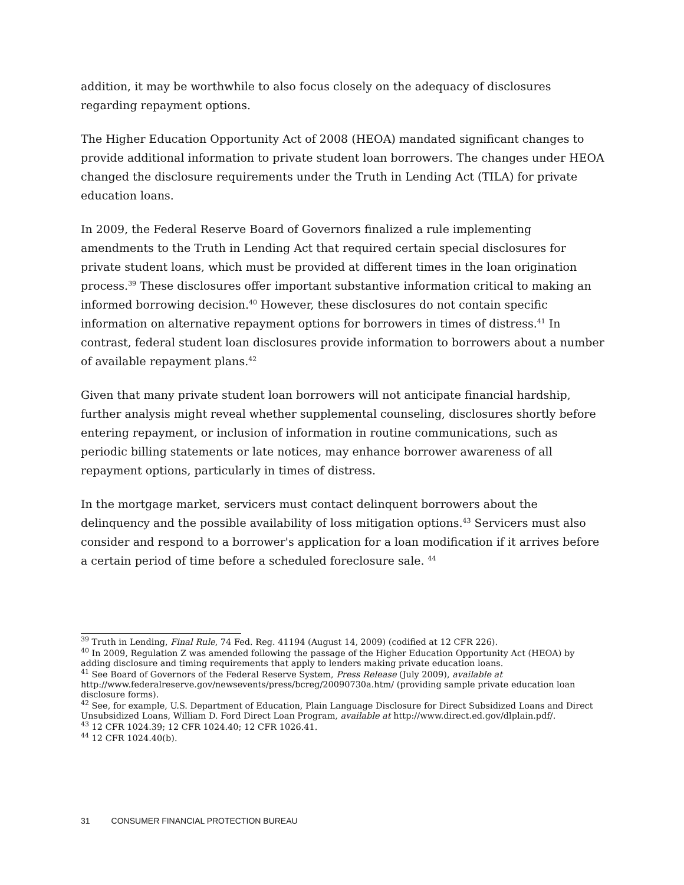addition, it may be worthwhile to also focus closely on the adequacy of disclosures regarding repayment options.
The Higher Education Opportunity Act of 2008 (HEOA) mandated significant changes to provide additional information to private student loan borrowers. The changes under HEOA changed the disclosure requirements under the Truth in Lending Act (TILA) for private education loans.
In 2009, the Federal Reserve Board of Governors finalized a rule implementing amendments to the Truth in Lending Act that required certain special disclosures for private student loans, which must be provided at different times in the loan origination process.<sup>39</sup> These disclosures offer important substantive information critical to making an informed borrowing decision.<sup>40</sup> However, these disclosures do not contain specific information on alternative repayment options for borrowers in times of distress.<sup>41</sup> In contrast, federal student loan disclosures provide information to borrowers about a number of available repayment plans.<sup>42</sup>
Given that many private student loan borrowers will not anticipate financial hardship, further analysis might reveal whether supplemental counseling, disclosures shortly before entering repayment, or inclusion of information in routine communications, such as periodic billing statements or late notices, may enhance borrower awareness of all repayment options, particularly in times of distress.
In the mortgage market, servicers must contact delinquent borrowers about the delinquency and the possible availability of loss mitigation options.<sup>43</sup> Servicers must also consider and respond to a borrower's application for a loan modification if it arrives before a certain period of time before a scheduled foreclosure sale. <sup>44</sup>
<sup>39</sup> Truth in Lending, Final Rule, 74 Fed. Reg. 41194 (August 14, 2009) (codified at 12 CFR 226).
<sup>40</sup> In 2009, Regulation Z was amended following the passage of the Higher Education Opportunity Act (HEOA) by adding disclosure and timing requirements that apply to lenders making private education loans.
<sup>41</sup> See Board of Governors of the Federal Reserve System, Press Release (July 2009), available at http://www.federalreserve.gov/newsevents/press/bcreg/20090730a.htm/ (providing sample private education loan disclosure forms).
<sup>42</sup> See, for example, U.S. Department of Education, Plain Language Disclosure for Direct Subsidized Loans and Direct Unsubsidized Loans, William D. Ford Direct Loan Program, available at http://www.direct.ed.gov/dlplain.pdf/.
<sup>43</sup> 12 CFR 1024.39; 12 CFR 1024.40; 12 CFR 1026.41.
<sup>44</sup> 12 CFR 1024.40(b).
31 CONSUMER FINANCIAL PROTECTION BUREAU